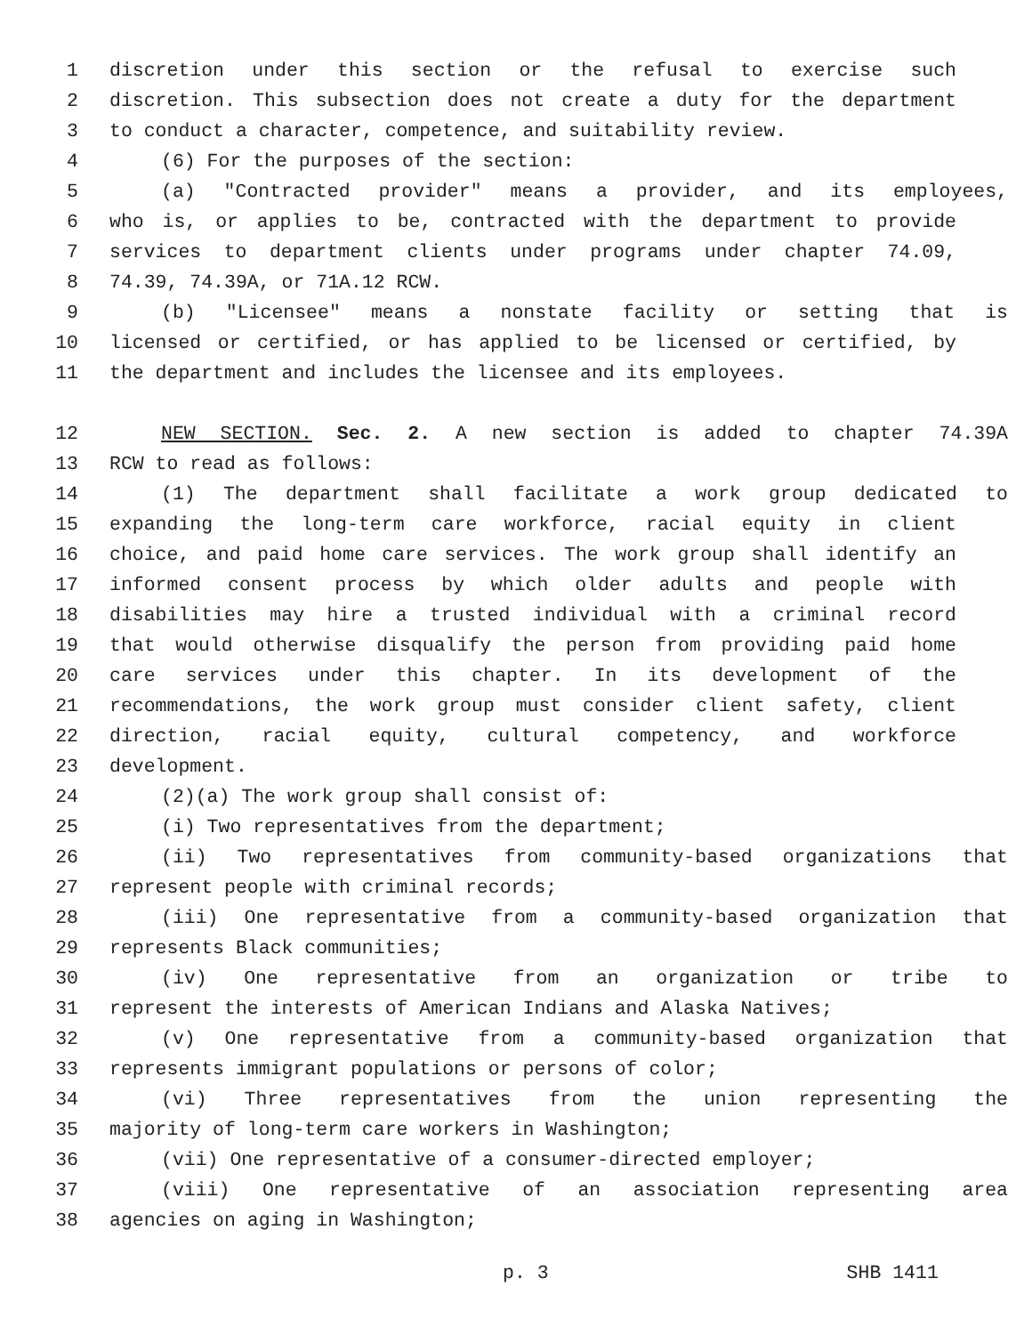1 discretion under this section or the refusal to exercise such
2 discretion. This subsection does not create a duty for the department
3 to conduct a character, competence, and suitability review.
4 (6) For the purposes of the section:
5 (a) "Contracted provider" means a provider, and its employees,
6 who is, or applies to be, contracted with the department to provide
7 services to department clients under programs under chapter 74.09,
8 74.39, 74.39A, or 71A.12 RCW.
9 (b) "Licensee" means a nonstate facility or setting that is
10 licensed or certified, or has applied to be licensed or certified, by
11 the department and includes the licensee and its employees.
12 NEW SECTION. Sec. 2. A new section is added to chapter 74.39A
13 RCW to read as follows:
14 (1) The department shall facilitate a work group dedicated to
15 expanding the long-term care workforce, racial equity in client
16 choice, and paid home care services. The work group shall identify an
17 informed consent process by which older adults and people with
18 disabilities may hire a trusted individual with a criminal record
19 that would otherwise disqualify the person from providing paid home
20 care services under this chapter. In its development of the
21 recommendations, the work group must consider client safety, client
22 direction, racial equity, cultural competency, and workforce
23 development.
24 (2)(a) The work group shall consist of:
25 (i) Two representatives from the department;
26 (ii) Two representatives from community-based organizations that
27 represent people with criminal records;
28 (iii) One representative from a community-based organization that
29 represents Black communities;
30 (iv) One representative from an organization or tribe to
31 represent the interests of American Indians and Alaska Natives;
32 (v) One representative from a community-based organization that
33 represents immigrant populations or persons of color;
34 (vi) Three representatives from the union representing the
35 majority of long-term care workers in Washington;
36 (vii) One representative of a consumer-directed employer;
37 (viii) One representative of an association representing area
38 agencies on aging in Washington;
p. 3 SHB 1411